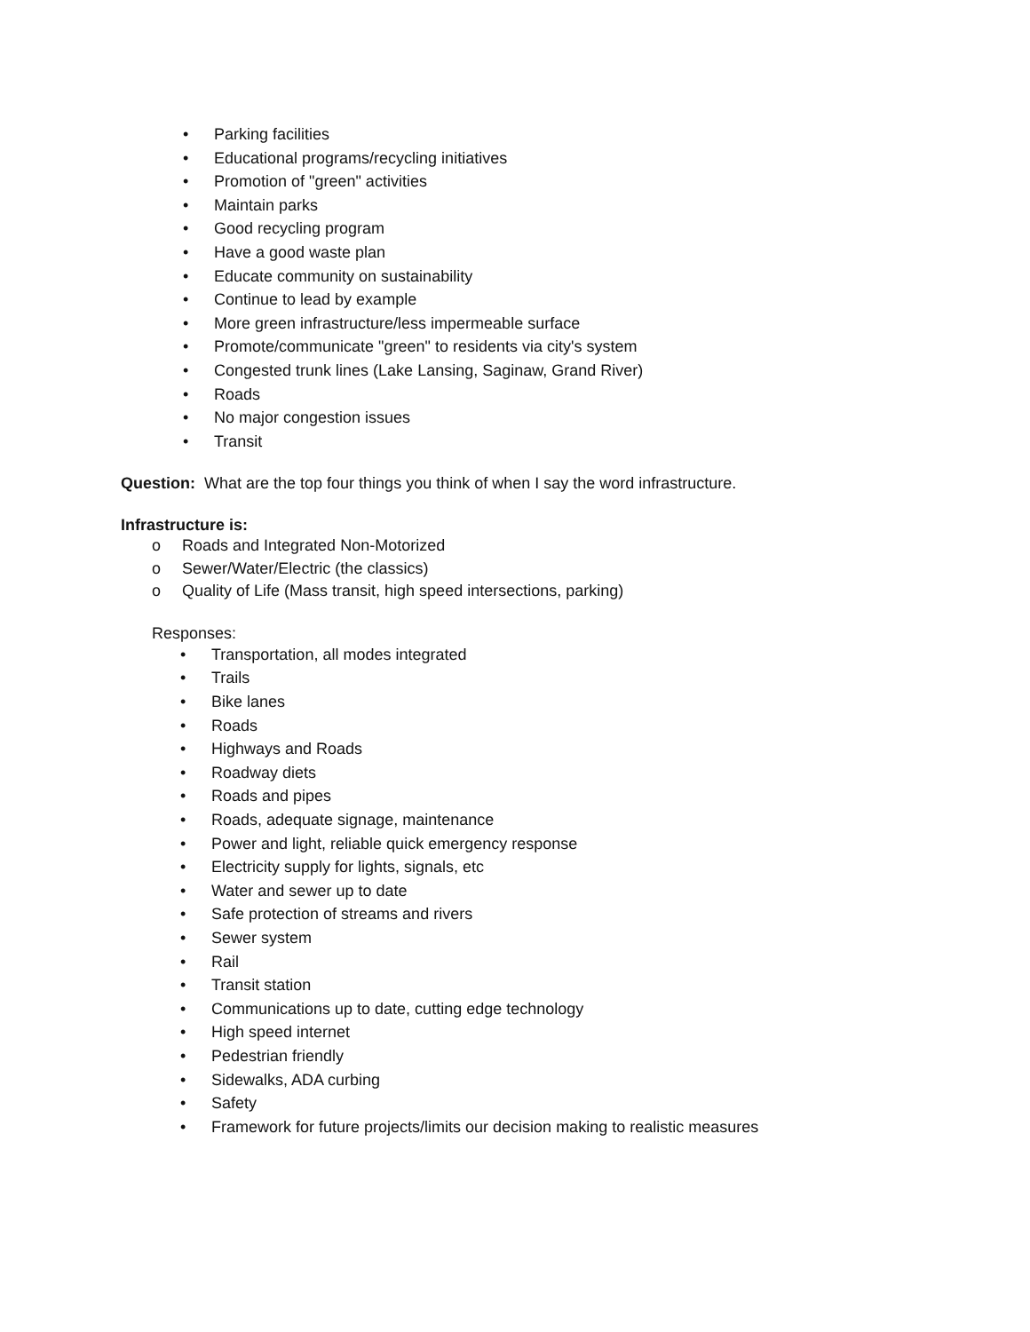• Parking facilities
• Educational programs/recycling initiatives
• Promotion of "green" activities
• Maintain parks
• Good recycling program
• Have a good waste plan
• Educate community on sustainability
• Continue to lead by example
• More green infrastructure/less impermeable surface
• Promote/communicate "green" to residents via city's system
• Congested trunk lines (Lake Lansing, Saginaw, Grand River)
• Roads
• No major congestion issues
• Transit
Question: What are the top four things you think of when I say the word infrastructure.
Infrastructure is:
o Roads and Integrated Non-Motorized
o Sewer/Water/Electric (the classics)
o Quality of Life (Mass transit, high speed intersections, parking)
Responses:
• Transportation, all modes integrated
• Trails
• Bike lanes
• Roads
• Highways and Roads
• Roadway diets
• Roads and pipes
• Roads, adequate signage, maintenance
• Power and light, reliable quick emergency response
• Electricity supply for lights, signals, etc
• Water and sewer up to date
• Safe protection of streams and rivers
• Sewer system
• Rail
• Transit station
• Communications up to date, cutting edge technology
• High speed internet
• Pedestrian friendly
• Sidewalks, ADA curbing
• Safety
• Framework for future projects/limits our decision making to realistic measures